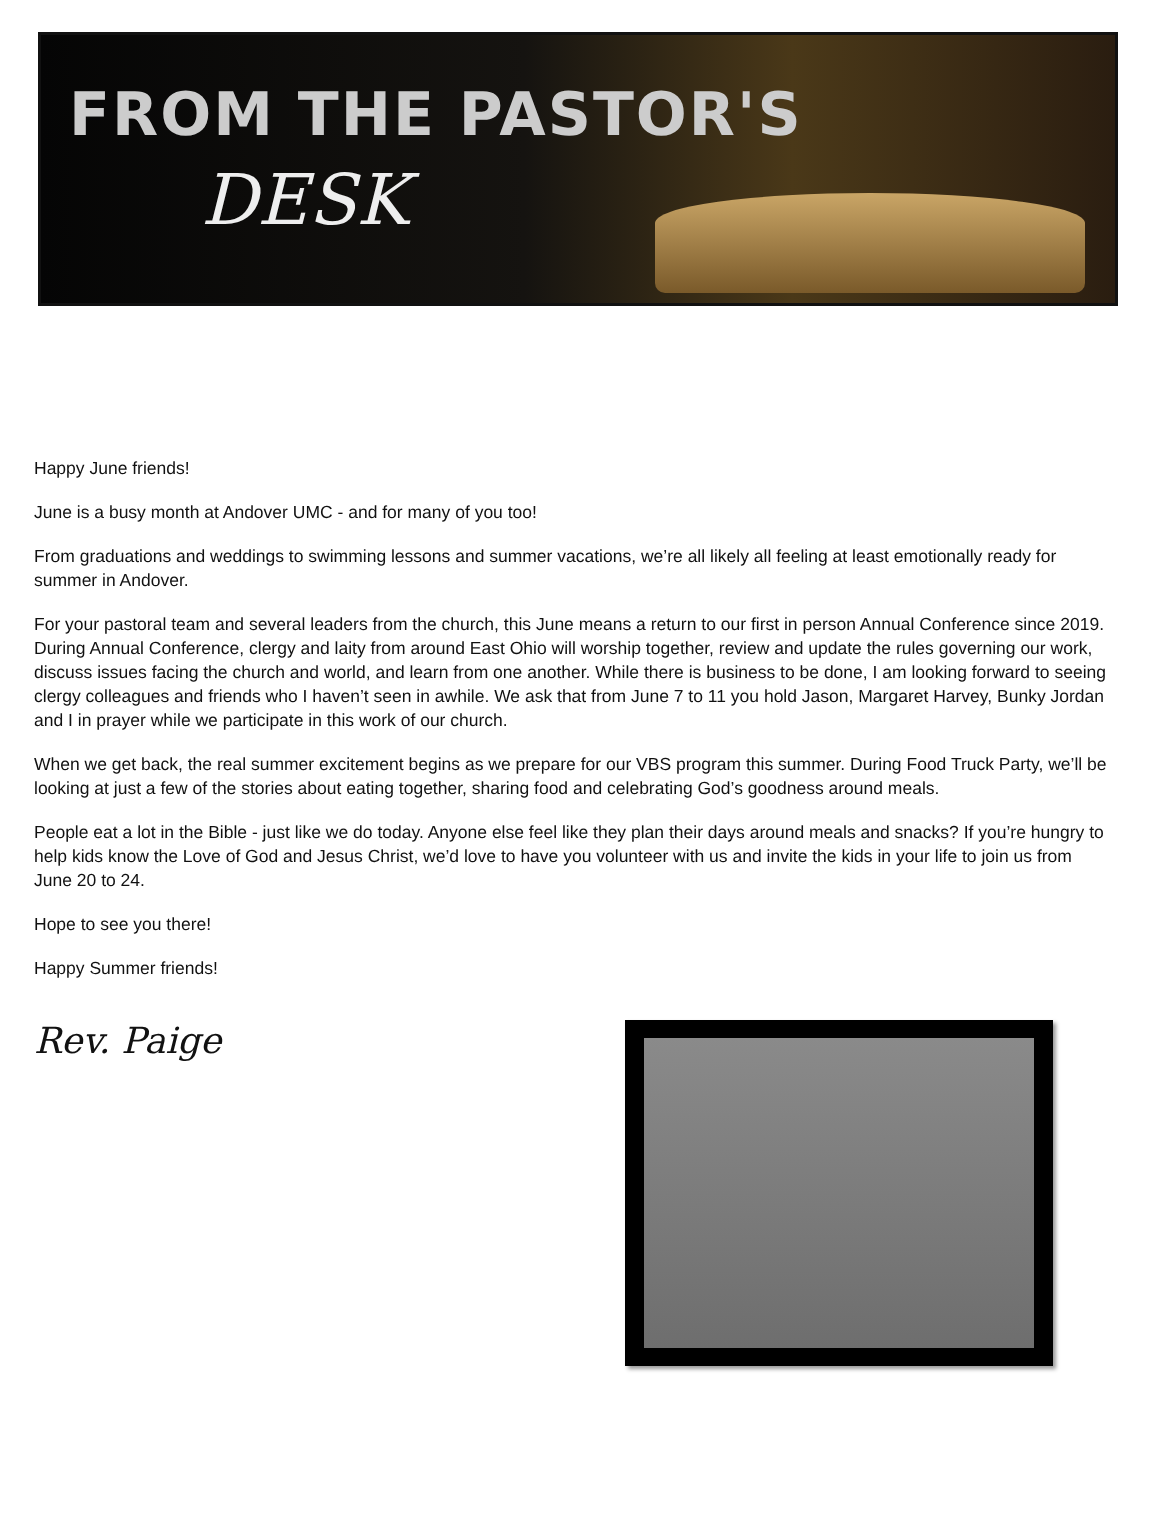FROM THE PASTOR'S
DESK
Happy June friends!
June is a busy month at Andover UMC - and for many of you too!
From graduations and weddings to swimming lessons and summer vacations, we’re all likely all feeling at least emotionally ready for summer in Andover.
For your pastoral team and several leaders from the church, this June means a return to our first in person Annual Conference since 2019. During Annual Conference, clergy and laity from around East Ohio will worship together, review and update the rules governing our work, discuss issues facing the church and world, and learn from one another. While there is business to be done, I am looking forward to seeing clergy colleagues and friends who I haven’t seen in awhile. We ask that from June 7 to 11 you hold Jason, Margaret Harvey, Bunky Jordan and I in prayer while we participate in this work of our church.
When we get back, the real summer excitement begins as we prepare for our VBS program this summer. During Food Truck Party, we’ll be looking at just a few of the stories about eating together, sharing food and celebrating God’s goodness around meals.
People eat a lot in the Bible - just like we do today. Anyone else feel like they plan their days around meals and snacks? If you’re hungry to help kids know the Love of God and Jesus Christ, we’d love to have you volunteer with us and invite the kids in your life to join us from June 20 to 24.
Hope to see you there!
Happy Summer friends!
Rev. Paige